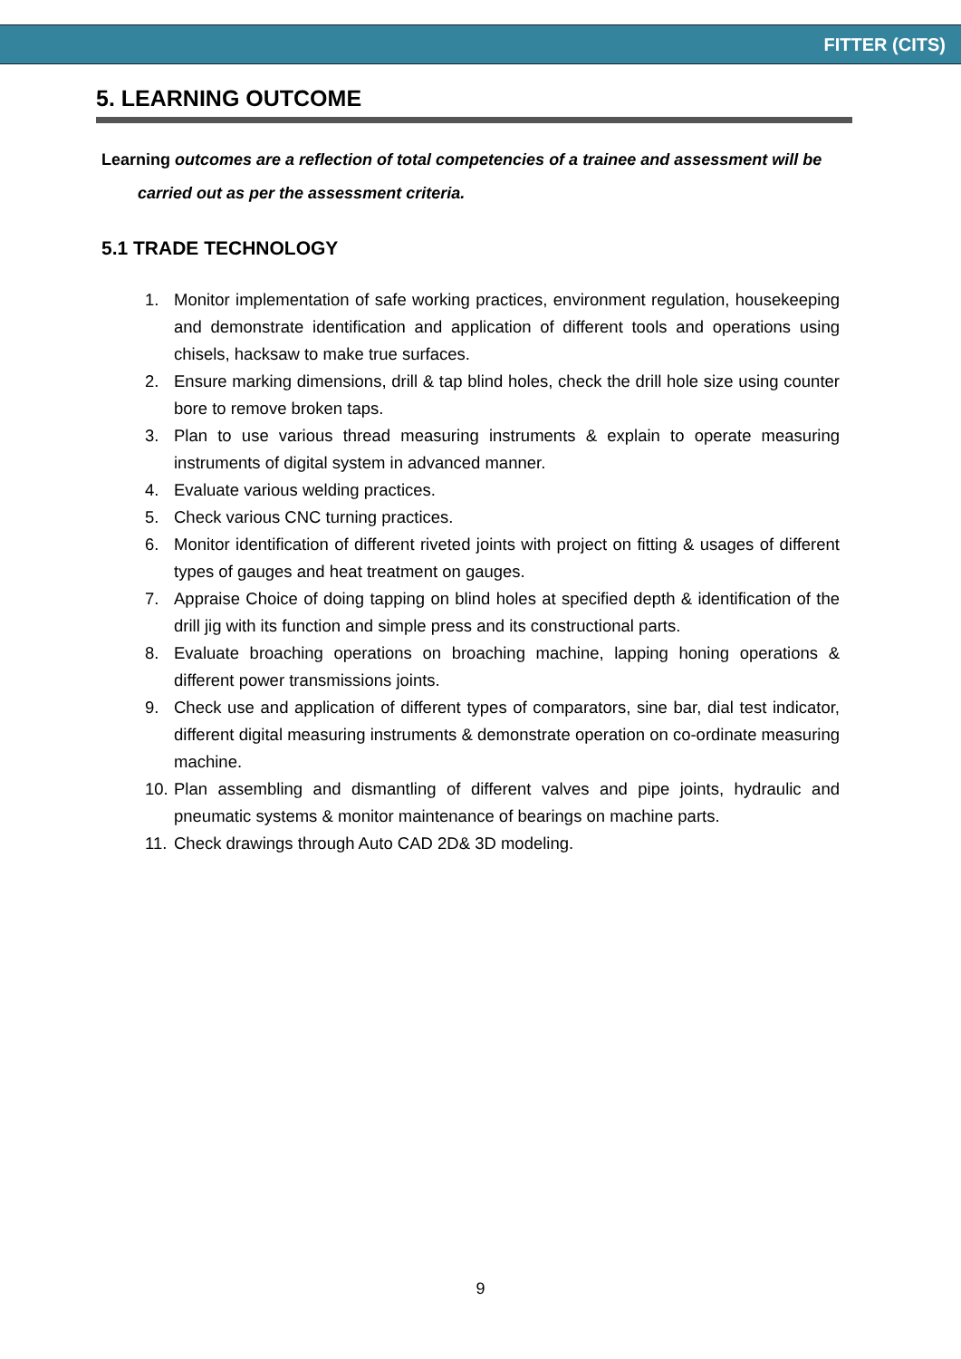FITTER (CITS)
5. LEARNING OUTCOME
Learning outcomes are a reflection of total competencies of a trainee and assessment will be
carried out as per the assessment criteria.
5.1 TRADE TECHNOLOGY
1. Monitor implementation of safe working practices, environment regulation, housekeeping and demonstrate identification and application of different tools and operations using chisels, hacksaw to make true surfaces.
2. Ensure marking dimensions, drill & tap blind holes, check the drill hole size using counter bore to remove broken taps.
3. Plan to use various thread measuring instruments & explain to operate measuring instruments of digital system in advanced manner.
4. Evaluate various welding practices.
5. Check various CNC turning practices.
6. Monitor identification of different riveted joints with project on fitting & usages of different types of gauges and heat treatment on gauges.
7. Appraise Choice of doing tapping on blind holes at specified depth & identification of the drill jig with its function and simple press and its constructional parts.
8. Evaluate broaching operations on broaching machine, lapping honing operations & different power transmissions joints.
9. Check use and application of different types of comparators, sine bar, dial test indicator, different digital measuring instruments & demonstrate operation on co-ordinate measuring machine.
10. Plan assembling and dismantling of different valves and pipe joints, hydraulic and pneumatic systems & monitor maintenance of bearings on machine parts.
11. Check drawings through Auto CAD 2D& 3D modeling.
9